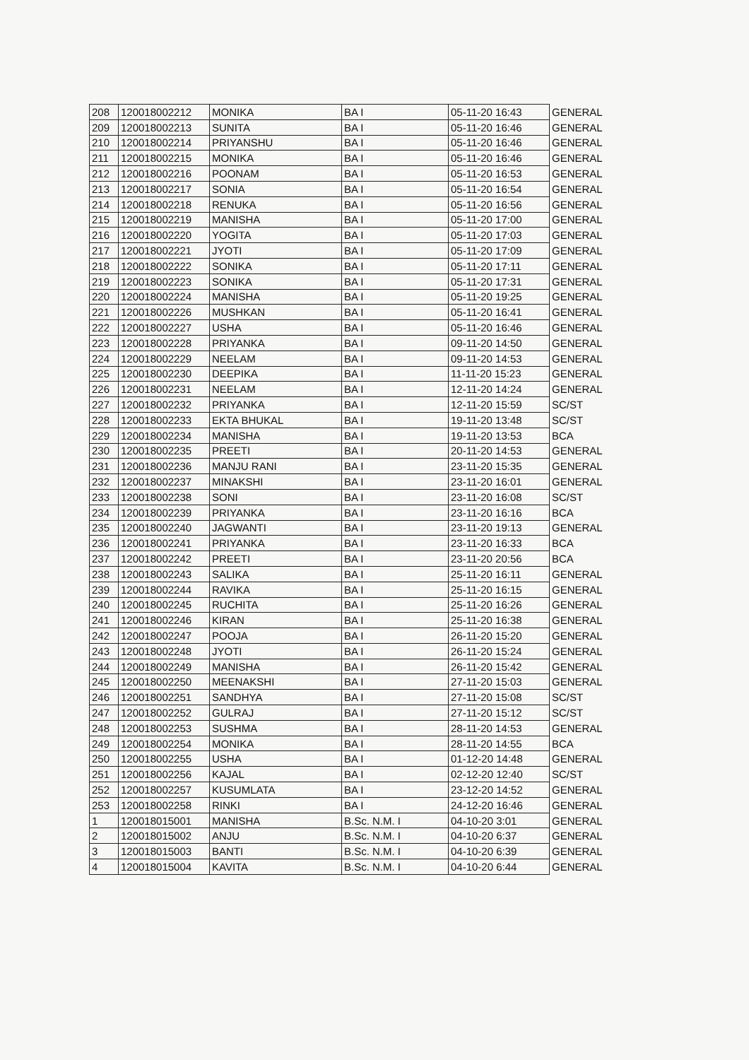| 208 | 120018002212 | MONIKA | BA I | 05-11-20 16:43 | GENERAL |
| 209 | 120018002213 | SUNITA | BA I | 05-11-20 16:46 | GENERAL |
| 210 | 120018002214 | PRIYANSHU | BA I | 05-11-20 16:46 | GENERAL |
| 211 | 120018002215 | MONIKA | BA I | 05-11-20 16:46 | GENERAL |
| 212 | 120018002216 | POONAM | BA I | 05-11-20 16:53 | GENERAL |
| 213 | 120018002217 | SONIA | BA I | 05-11-20 16:54 | GENERAL |
| 214 | 120018002218 | RENUKA | BA I | 05-11-20 16:56 | GENERAL |
| 215 | 120018002219 | MANISHA | BA I | 05-11-20 17:00 | GENERAL |
| 216 | 120018002220 | YOGITA | BA I | 05-11-20 17:03 | GENERAL |
| 217 | 120018002221 | JYOTI | BA I | 05-11-20 17:09 | GENERAL |
| 218 | 120018002222 | SONIKA | BA I | 05-11-20 17:11 | GENERAL |
| 219 | 120018002223 | SONIKA | BA I | 05-11-20 17:31 | GENERAL |
| 220 | 120018002224 | MANISHA | BA I | 05-11-20 19:25 | GENERAL |
| 221 | 120018002226 | MUSHKAN | BA I | 05-11-20 16:41 | GENERAL |
| 222 | 120018002227 | USHA | BA I | 05-11-20 16:46 | GENERAL |
| 223 | 120018002228 | PRIYANKA | BA I | 09-11-20 14:50 | GENERAL |
| 224 | 120018002229 | NEELAM | BA I | 09-11-20 14:53 | GENERAL |
| 225 | 120018002230 | DEEPIKA | BA I | 11-11-20 15:23 | GENERAL |
| 226 | 120018002231 | NEELAM | BA I | 12-11-20 14:24 | GENERAL |
| 227 | 120018002232 | PRIYANKA | BA I | 12-11-20 15:59 | SC/ST |
| 228 | 120018002233 | EKTA BHUKAL | BA I | 19-11-20 13:48 | SC/ST |
| 229 | 120018002234 | MANISHA | BA I | 19-11-20 13:53 | BCA |
| 230 | 120018002235 | PREETI | BA I | 20-11-20 14:53 | GENERAL |
| 231 | 120018002236 | MANJU RANI | BA I | 23-11-20 15:35 | GENERAL |
| 232 | 120018002237 | MINAKSHI | BA I | 23-11-20 16:01 | GENERAL |
| 233 | 120018002238 | SONI | BA I | 23-11-20 16:08 | SC/ST |
| 234 | 120018002239 | PRIYANKA | BA I | 23-11-20 16:16 | BCA |
| 235 | 120018002240 | JAGWANTI | BA I | 23-11-20 19:13 | GENERAL |
| 236 | 120018002241 | PRIYANKA | BA I | 23-11-20 16:33 | BCA |
| 237 | 120018002242 | PREETI | BA I | 23-11-20 20:56 | BCA |
| 238 | 120018002243 | SALIKA | BA I | 25-11-20 16:11 | GENERAL |
| 239 | 120018002244 | RAVIKA | BA I | 25-11-20 16:15 | GENERAL |
| 240 | 120018002245 | RUCHITA | BA I | 25-11-20 16:26 | GENERAL |
| 241 | 120018002246 | KIRAN | BA I | 25-11-20 16:38 | GENERAL |
| 242 | 120018002247 | POOJA | BA I | 26-11-20 15:20 | GENERAL |
| 243 | 120018002248 | JYOTI | BA I | 26-11-20 15:24 | GENERAL |
| 244 | 120018002249 | MANISHA | BA I | 26-11-20 15:42 | GENERAL |
| 245 | 120018002250 | MEENAKSHI | BA I | 27-11-20 15:03 | GENERAL |
| 246 | 120018002251 | SANDHYA | BA I | 27-11-20 15:08 | SC/ST |
| 247 | 120018002252 | GULRAJ | BA I | 27-11-20 15:12 | SC/ST |
| 248 | 120018002253 | SUSHMA | BA I | 28-11-20 14:53 | GENERAL |
| 249 | 120018002254 | MONIKA | BA I | 28-11-20 14:55 | BCA |
| 250 | 120018002255 | USHA | BA I | 01-12-20 14:48 | GENERAL |
| 251 | 120018002256 | KAJAL | BA I | 02-12-20 12:40 | SC/ST |
| 252 | 120018002257 | KUSUMLATA | BA I | 23-12-20 14:52 | GENERAL |
| 253 | 120018002258 | RINKI | BA I | 24-12-20 16:46 | GENERAL |
| 1 | 120018015001 | MANISHA | B.Sc. N.M. I | 04-10-20 3:01 | GENERAL |
| 2 | 120018015002 | ANJU | B.Sc. N.M. I | 04-10-20 6:37 | GENERAL |
| 3 | 120018015003 | BANTI | B.Sc. N.M. I | 04-10-20 6:39 | GENERAL |
| 4 | 120018015004 | KAVITA | B.Sc. N.M. I | 04-10-20 6:44 | GENERAL |